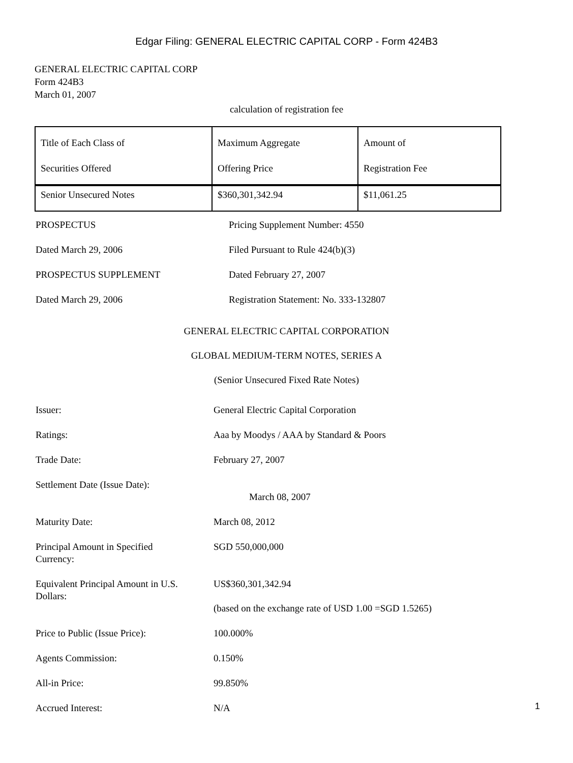Edgar Filing: GENERAL ELECTRIC CAPITAL CORP - Form 424B3
GENERAL ELECTRIC CAPITAL CORP
Form 424B3
March 01, 2007
calculation of registration fee
| Title of Each Class of Securities Offered | Maximum Aggregate Offering Price | Amount of Registration Fee |
| --- | --- | --- |
| Senior Unsecured Notes | $360,301,342.94 | $11,061.25 |
| PROSPECTUS | Pricing Supplement Number: 4550 |
| Dated March 29, 2006 | Filed Pursuant to Rule 424(b)(3) |
| PROSPECTUS SUPPLEMENT | Dated February 27, 2007 |
| Dated March 29, 2006 | Registration Statement: No. 333-132807 |
GENERAL ELECTRIC CAPITAL CORPORATION
GLOBAL MEDIUM-TERM NOTES, SERIES A
(Senior Unsecured Fixed Rate Notes)
| Issuer: | General Electric Capital Corporation |
| Ratings: | Aaa by Moodys / AAA by Standard & Poors |
| Trade Date: | February 27, 2007 |
| Settlement Date (Issue Date): | March 08, 2007 |
| Maturity Date: | March 08, 2012 |
| Principal Amount in Specified Currency: | SGD 550,000,000 |
| Equivalent Principal Amount in U.S. Dollars: | US$360,301,342.94 (based on the exchange rate of USD 1.00 =SGD 1.5265) |
| Price to Public (Issue Price): | 100.000% |
| Agents Commission: | 0.150% |
| All-in Price: | 99.850% |
| Accrued Interest: | N/A |
1